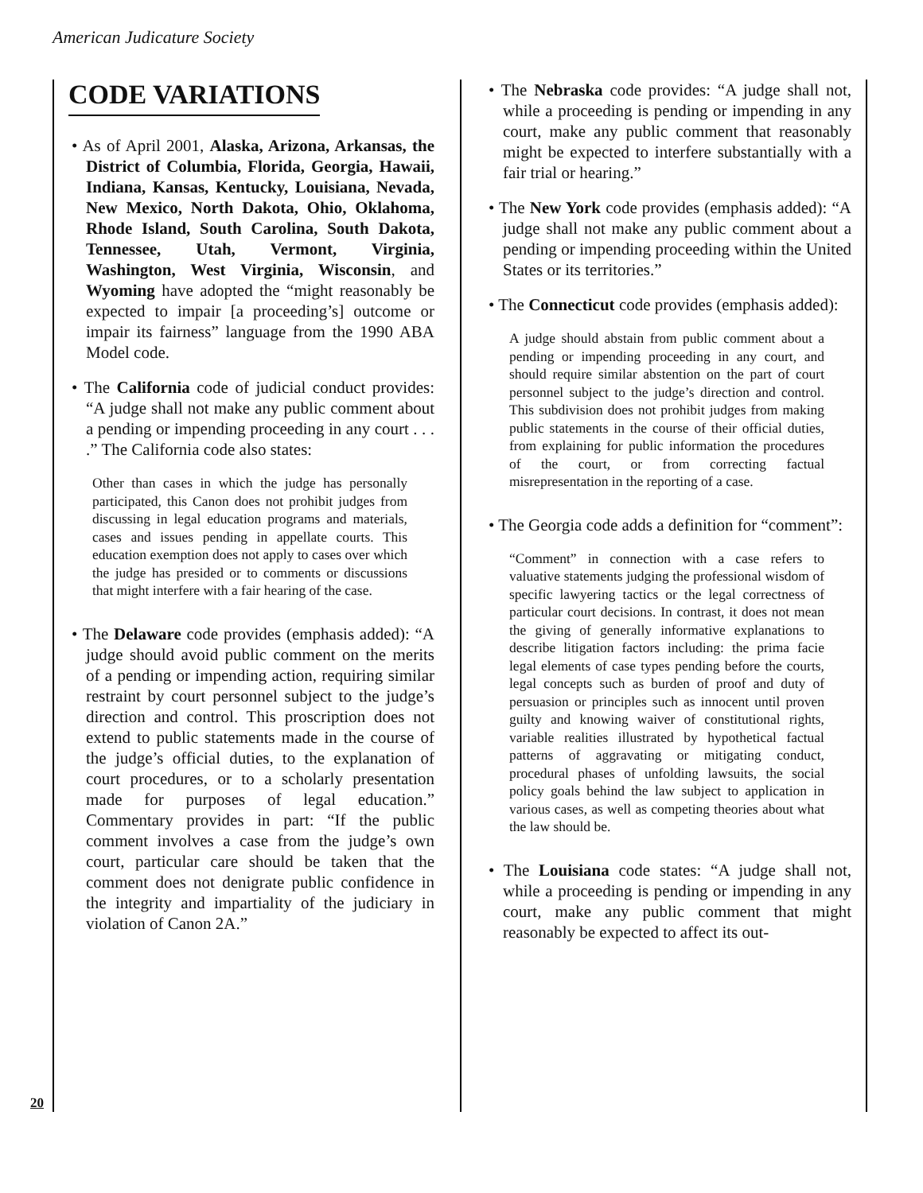American Judicature Society
CODE VARIATIONS
• As of April 2001, Alaska, Arizona, Arkansas, the District of Columbia, Florida, Georgia, Hawaii, Indiana, Kansas, Kentucky, Louisiana, Nevada, New Mexico, North Dakota, Ohio, Oklahoma, Rhode Island, South Carolina, South Dakota, Tennessee, Utah, Vermont, Virginia, Washington, West Virginia, Wisconsin, and Wyoming have adopted the “might reasonably be expected to impair [a proceeding’s] outcome or impair its fairness” language from the 1990 ABA Model code.
• The California code of judicial conduct provides: “A judge shall not make any public comment about a pending or impending proceeding in any court . . . .” The California code also states:
Other than cases in which the judge has personally participated, this Canon does not prohibit judges from discussing in legal education programs and materials, cases and issues pending in appellate courts. This education exemption does not apply to cases over which the judge has presided or to comments or discussions that might interfere with a fair hearing of the case.
• The Delaware code provides (emphasis added): “A judge should avoid public comment on the merits of a pending or impending action, requiring similar restraint by court personnel subject to the judge’s direction and control. This proscription does not extend to public statements made in the course of the judge’s official duties, to the explanation of court procedures, or to a scholarly presentation made for purposes of legal education.” Commentary provides in part: “If the public comment involves a case from the judge’s own court, particular care should be taken that the comment does not denigrate public confidence in the integrity and impartiality of the judiciary in violation of Canon 2A.”
• The Nebraska code provides: “A judge shall not, while a proceeding is pending or impending in any court, make any public comment that reasonably might be expected to interfere substantially with a fair trial or hearing.”
• The New York code provides (emphasis added): “A judge shall not make any public comment about a pending or impending proceeding within the United States or its territories.”
• The Connecticut code provides (emphasis added):
A judge should abstain from public comment about a pending or impending proceeding in any court, and should require similar abstention on the part of court personnel subject to the judge’s direction and control. This subdivision does not prohibit judges from making public statements in the course of their official duties, from explaining for public information the procedures of the court, or from correcting factual misrepresentation in the reporting of a case.
• The Georgia code adds a definition for “comment”:
“Comment” in connection with a case refers to valuative statements judging the professional wisdom of specific lawyering tactics or the legal correctness of particular court decisions. In contrast, it does not mean the giving of generally informative explanations to describe litigation factors including: the prima facie legal elements of case types pending before the courts, legal concepts such as burden of proof and duty of persuasion or principles such as innocent until proven guilty and knowing waiver of constitutional rights, variable realities illustrated by hypothetical factual patterns of aggravating or mitigating conduct, procedural phases of unfolding lawsuits, the social policy goals behind the law subject to application in various cases, as well as competing theories about what the law should be.
• The Louisiana code states: “A judge shall not, while a proceeding is pending or impending in any court, make any public comment that might reasonably be expected to affect its out-
20